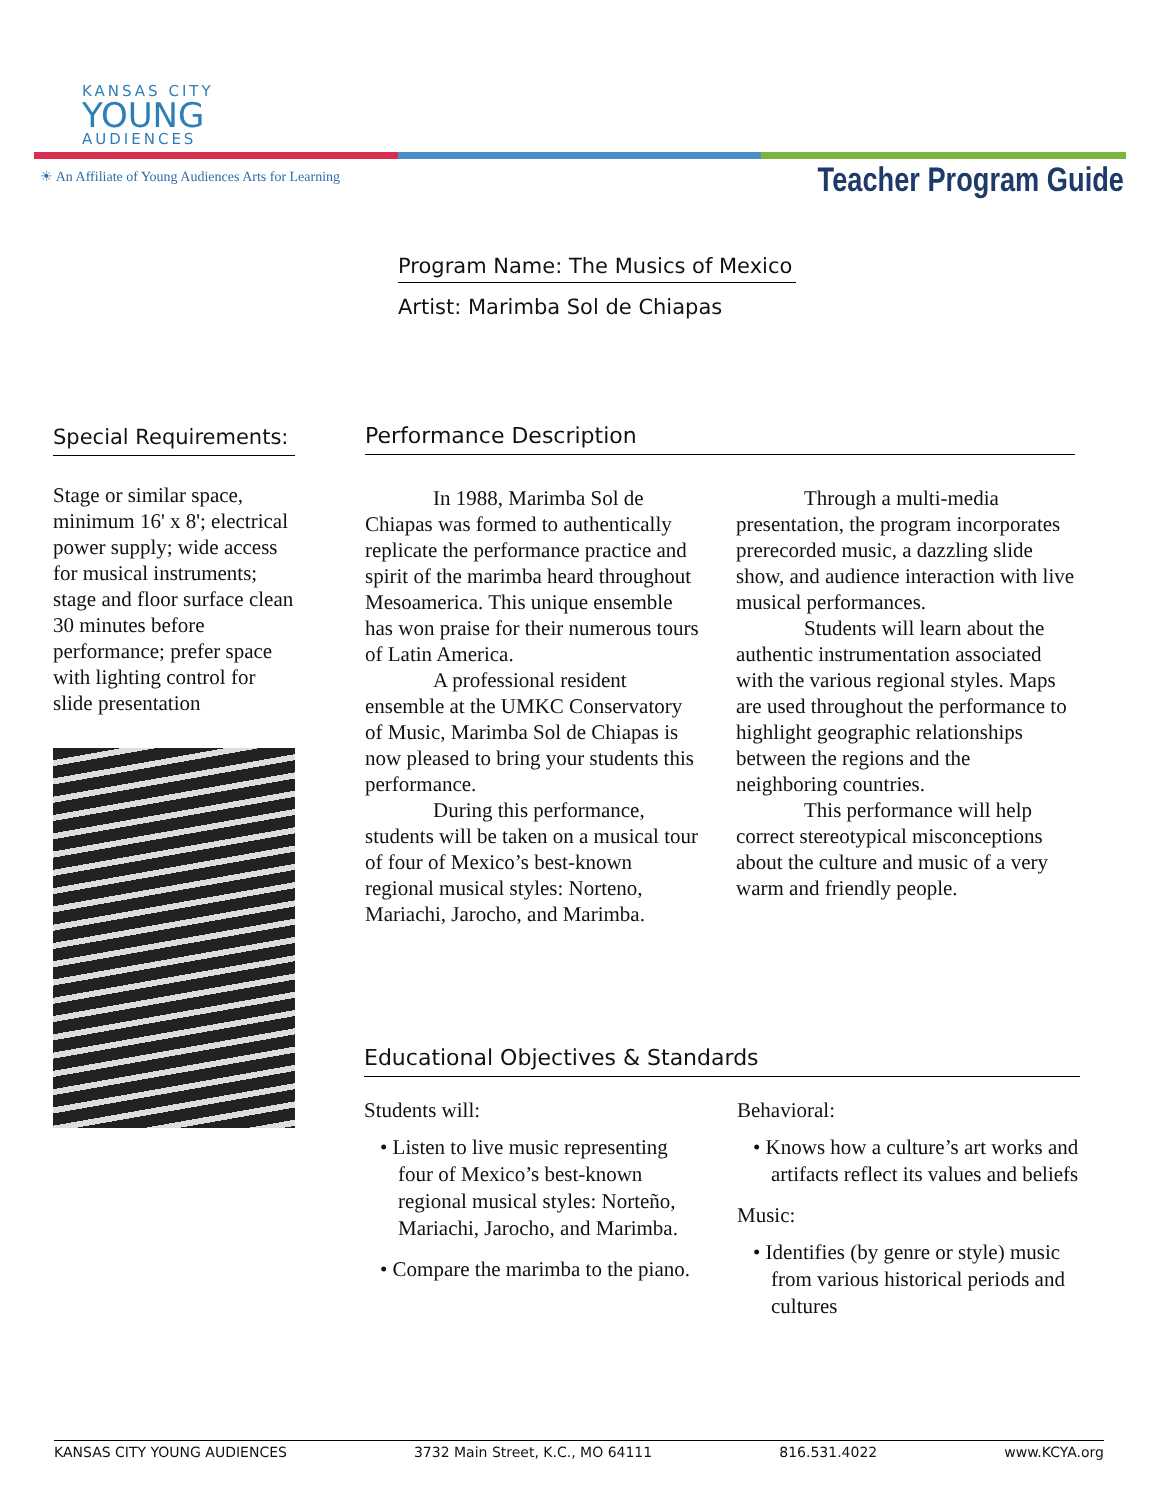KANSAS CITY
YOUNG
AUDIENCES
☀ An Affiliate of Young Audiences Arts for Learning
Teacher Program Guide
Program Name: The Musics of Mexico
Artist: Marimba Sol de Chiapas
Special Requirements:
Stage or similar space, minimum 16' x 8'; electrical power supply; wide access for musical instruments; stage and floor surface clean 30 minutes before performance; prefer space with lighting control for slide presentation
Performance Description
In 1988, Marimba Sol de Chiapas was formed to authentically replicate the performance practice and spirit of the marimba heard throughout Mesoamerica. This unique ensemble has won praise for their numerous tours of Latin America.
A professional resident ensemble at the UMKC Conservatory of Music, Marimba Sol de Chiapas is now pleased to bring your students this performance.
During this performance, students will be taken on a musical tour of four of Mexico’s best-known regional musical styles: Norteno, Mariachi, Jarocho, and Marimba.
Through a multi-media presentation, the program incorporates prerecorded music, a dazzling slide show, and audience interaction with live musical performances.
Students will learn about the authentic instrumentation associated with the various regional styles. Maps are used throughout the performance to highlight geographic relationships between the regions and the neighboring countries.
This performance will help correct stereotypical misconceptions about the culture and music of a very warm and friendly people.
Educational Objectives & Standards
Students will:
• Listen to live music representing four of Mexico’s best-known regional musical styles: Norteño, Mariachi, Jarocho, and Marimba.
• Compare the marimba to the piano.
Behavioral:
• Knows how a culture’s art works and artifacts reflect its values and beliefs
Music:
• Identifies (by genre or style) music from various historical periods and cultures
KANSAS CITY YOUNG AUDIENCES 3732 Main Street, K.C., MO 64111 816.531.4022 www.KCYA.org